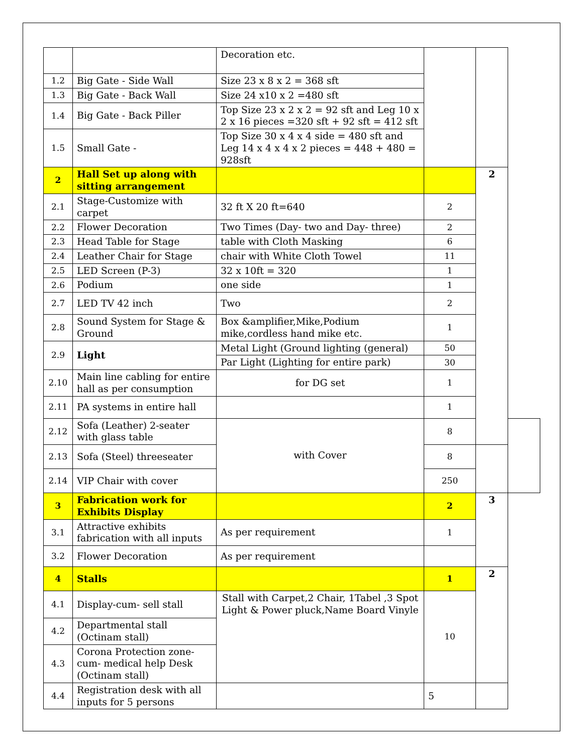| | | Decoration etc. | | | |
| 1.2 | Big Gate - Side Wall | Size 23 x 8 x 2 = 368 sft | | | |
| 1.3 | Big Gate - Back Wall | Size 24 x10 x 2 =480 sft | | | |
| 1.4 | Big Gate - Back Piller | Top Size 23 x 2 x 2 = 92 sft and Leg 10 x 2 x 16 pieces =320 sft + 92 sft = 412 sft | | | |
| 1.5 | Small Gate - | Top Size 30 x 4 x 4 side = 480 sft and Leg 14 x 4 x 4 x 2 pieces = 448 + 480 = 928sft | | | |
| 2 | Hall Set up along with sitting arrangement | | | 2 | |
| 2.1 | Stage-Customize with carpet | 32 ft X 20 ft=640 | 2 | | |
| 2.2 | Flower Decoration | Two Times (Day- two and Day- three) | 2 | | |
| 2.3 | Head Table for Stage | table with Cloth Masking | 6 | | |
| 2.4 | Leather Chair for Stage | chair with White Cloth Towel | 11 | | |
| 2.5 | LED Screen (P-3) | 32 x 10ft = 320 | 1 | | |
| 2.6 | Podium | one side | 1 | | |
| 2.7 | LED TV 42 inch | Two | 2 | | |
| 2.8 | Sound System for Stage & Ground | Box &amplifier,Mike,Podium mike,cordless hand mike etc. | 1 | | |
| 2.9 | Light | Metal Light (Ground lighting (general) | 50 | | |
| | | Par Light (Lighting for entire park) | 30 | | |
| 2.10 | Main line cabling for entire hall as per consumption | for DG set | 1 | | |
| 2.11 | PA systems in entire hall | | 1 | | |
| 2.12 | Sofa (Leather) 2-seater with glass table | with Cover | 8 | | |
| 2.13 | Sofa (Steel) threeseater | | 8 | | |
| 2.14 | VIP Chair with cover | | 250 | | |
| 3 | Fabrication work for Exhibits Display | | 2 | 3 | |
| 3.1 | Attractive exhibits fabrication with all inputs | As per requirement | 1 | | |
| 3.2 | Flower Decoration | As per requirement | | | |
| 4 | Stalls | | 1 | 2 | |
| 4.1 | Display-cum- sell stall | Stall with Carpet,2 Chair, 1Tabel ,3 Spot Light & Power pluck,Name Board Vinyle | 10 | | |
| 4.2 | Departmental stall (Octinam stall) | | | | |
| 4.3 | Corona Protection zone-cum- medical help Desk (Octinam stall) | | | | |
| 4.4 | Registration desk with all inputs for 5 persons | | 5 | | |